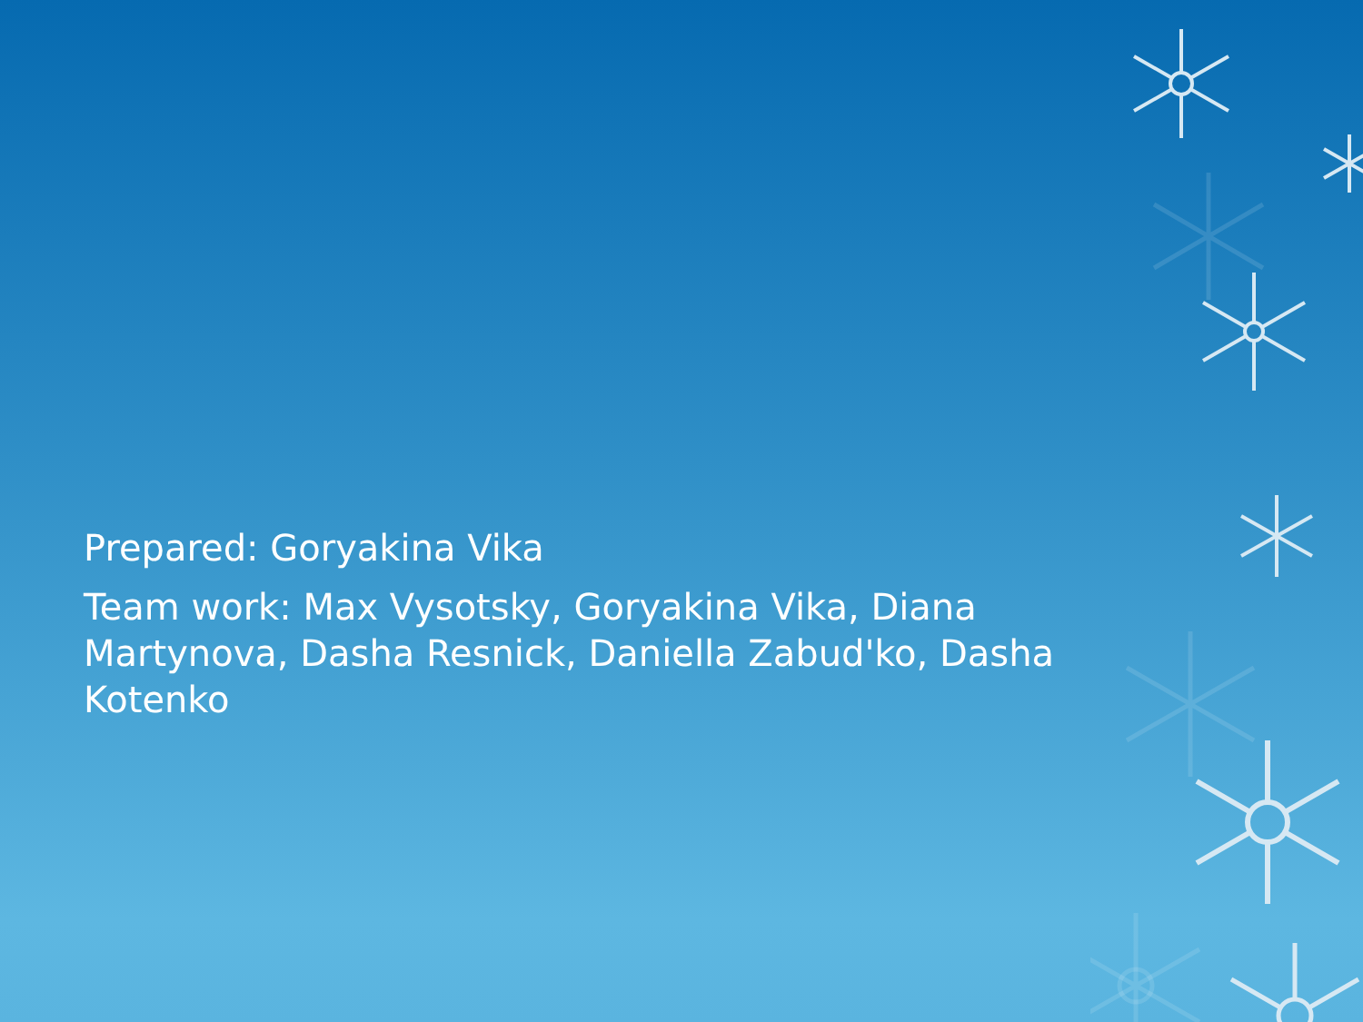Prepared: Goryakina Vika
Team work: Max Vysotsky, Goryakina Vika, Diana Martynova, Dasha Resnick, Daniella Zabud'ko, Dasha Kotenko